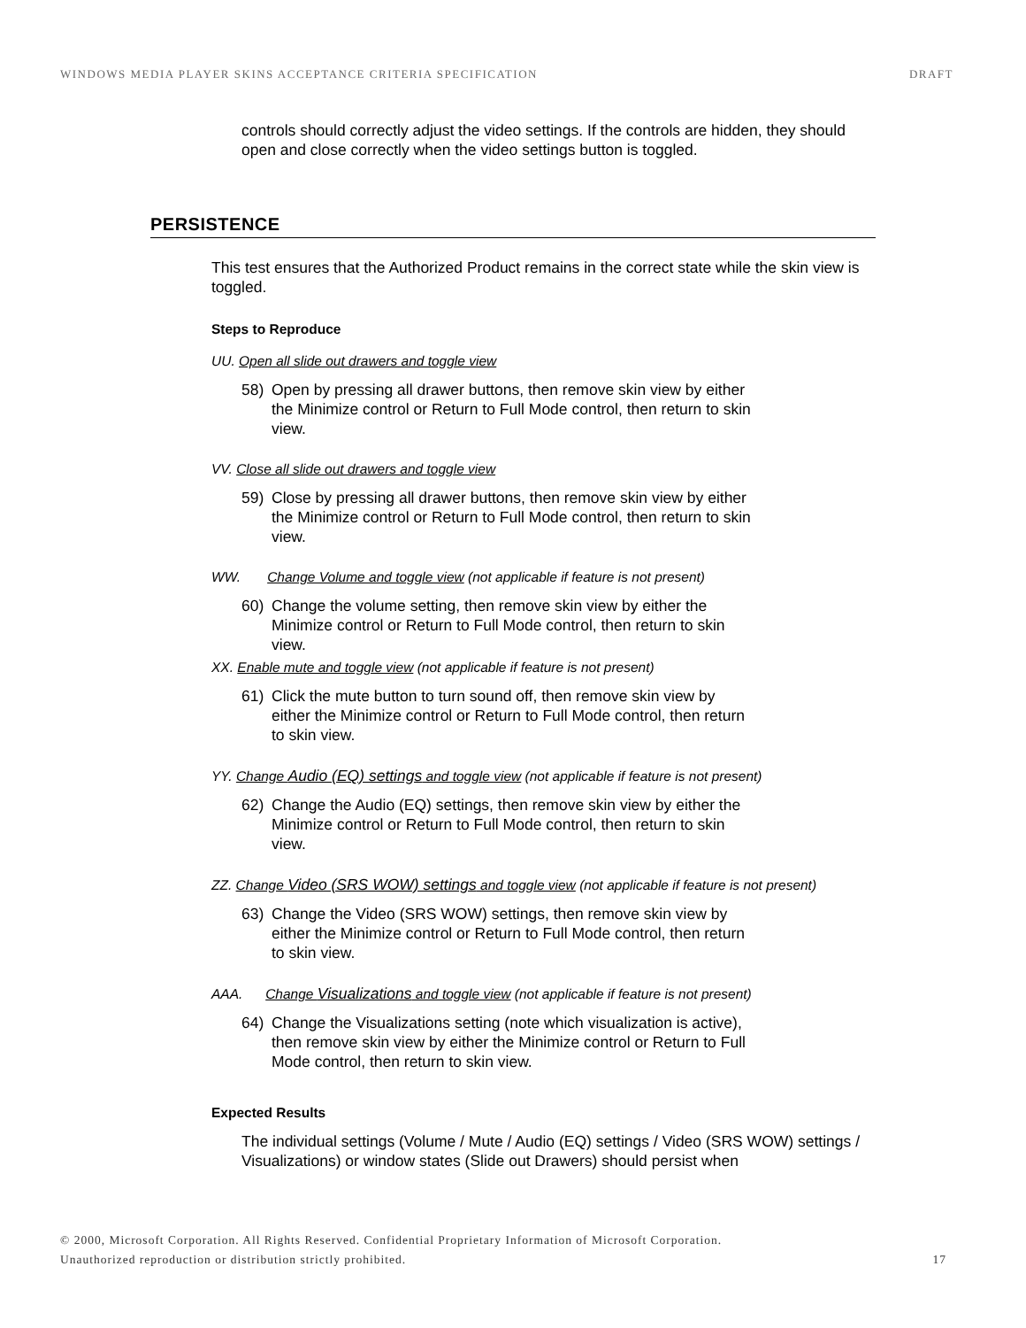WINDOWS MEDIA PLAYER SKINS ACCEPTANCE CRITERIA SPECIFICATION DRAFT
controls should correctly adjust the video settings. If the controls are hidden, they should open and close correctly when the video settings button is toggled.
PERSISTENCE
This test ensures that the Authorized Product remains in the correct state while the skin view is toggled.
Steps to Reproduce
UU. Open all slide out drawers and toggle view
58) Open by pressing all drawer buttons, then remove skin view by either the Minimize control or Return to Full Mode control, then return to skin view.
VV. Close all slide out drawers and toggle view
59) Close by pressing all drawer buttons, then remove skin view by either the Minimize control or Return to Full Mode control, then return to skin view.
WW. Change Volume and toggle view (not applicable if feature is not present)
60) Change the volume setting, then remove skin view by either the Minimize control or Return to Full Mode control, then return to skin view.
XX. Enable mute and toggle view (not applicable if feature is not present)
61) Click the mute button to turn sound off, then remove skin view by either the Minimize control or Return to Full Mode control, then return to skin view.
YY. Change Audio (EQ) settings and toggle view (not applicable if feature is not present)
62) Change the Audio (EQ) settings, then remove skin view by either the Minimize control or Return to Full Mode control, then return to skin view.
ZZ. Change Video (SRS WOW) settings and toggle view (not applicable if feature is not present)
63) Change the Video (SRS WOW) settings, then remove skin view by either the Minimize control or Return to Full Mode control, then return to skin view.
AAA. Change Visualizations and toggle view (not applicable if feature is not present)
64) Change the Visualizations setting (note which visualization is active), then remove skin view by either the Minimize control or Return to Full Mode control, then return to skin view.
Expected Results
The individual settings (Volume / Mute / Audio (EQ) settings / Video (SRS WOW) settings / Visualizations) or window states (Slide out Drawers) should persist when
© 2000, Microsoft Corporation. All Rights Reserved. Confidential Proprietary Information of Microsoft Corporation.
Unauthorized reproduction or distribution strictly prohibited. 17